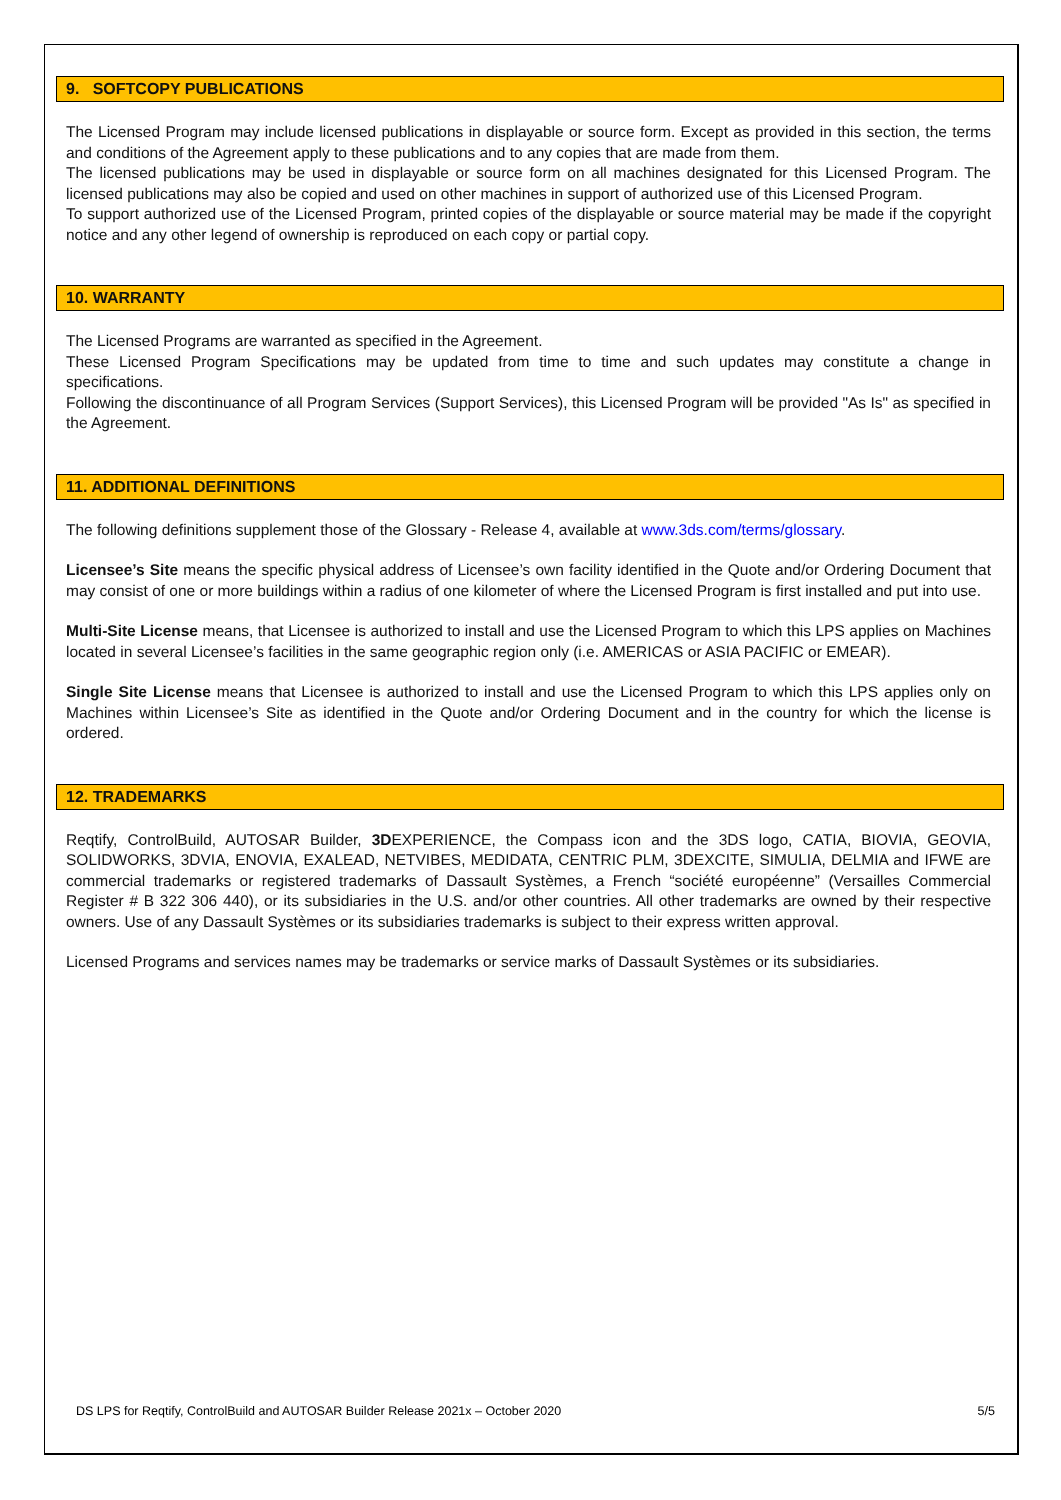9. SOFTCOPY PUBLICATIONS
The Licensed Program may include licensed publications in displayable or source form. Except as provided in this section, the terms and conditions of the Agreement apply to these publications and to any copies that are made from them.
The licensed publications may be used in displayable or source form on all machines designated for this Licensed Program. The licensed publications may also be copied and used on other machines in support of authorized use of this Licensed Program.
To support authorized use of the Licensed Program, printed copies of the displayable or source material may be made if the copyright notice and any other legend of ownership is reproduced on each copy or partial copy.
10. WARRANTY
The Licensed Programs are warranted as specified in the Agreement.
These Licensed Program Specifications may be updated from time to time and such updates may constitute a change in specifications.
Following the discontinuance of all Program Services (Support Services), this Licensed Program will be provided "As Is" as specified in the Agreement.
11. ADDITIONAL DEFINITIONS
The following definitions supplement those of the Glossary - Release 4, available at www.3ds.com/terms/glossary.
Licensee’s Site means the specific physical address of Licensee’s own facility identified in the Quote and/or Ordering Document that may consist of one or more buildings within a radius of one kilometer of where the Licensed Program is first installed and put into use.
Multi-Site License means, that Licensee is authorized to install and use the Licensed Program to which this LPS applies on Machines located in several Licensee’s facilities in the same geographic region only (i.e. AMERICAS or ASIA PACIFIC or EMEAR).
Single Site License means that Licensee is authorized to install and use the Licensed Program to which this LPS applies only on Machines within Licensee’s Site as identified in the Quote and/or Ordering Document and in the country for which the license is ordered.
12. TRADEMARKS
Reqtify, ControlBuild, AUTOSAR Builder, 3DEXPERIENCE, the Compass icon and the 3DS logo, CATIA, BIOVIA, GEOVIA, SOLIDWORKS, 3DVIA, ENOVIA, EXALEAD, NETVIBES, MEDIDATA, CENTRIC PLM, 3DEXCITE, SIMULIA, DELMIA and IFWE are commercial trademarks or registered trademarks of Dassault Systèmes, a French “société européenne” (Versailles Commercial Register # B 322 306 440), or its subsidiaries in the U.S. and/or other countries. All other trademarks are owned by their respective owners. Use of any Dassault Systèmes or its subsidiaries trademarks is subject to their express written approval.
Licensed Programs and services names may be trademarks or service marks of Dassault Systèmes or its subsidiaries.
DS LPS for Reqtify, ControlBuild and AUTOSAR Builder Release 2021x – October 2020 5/5